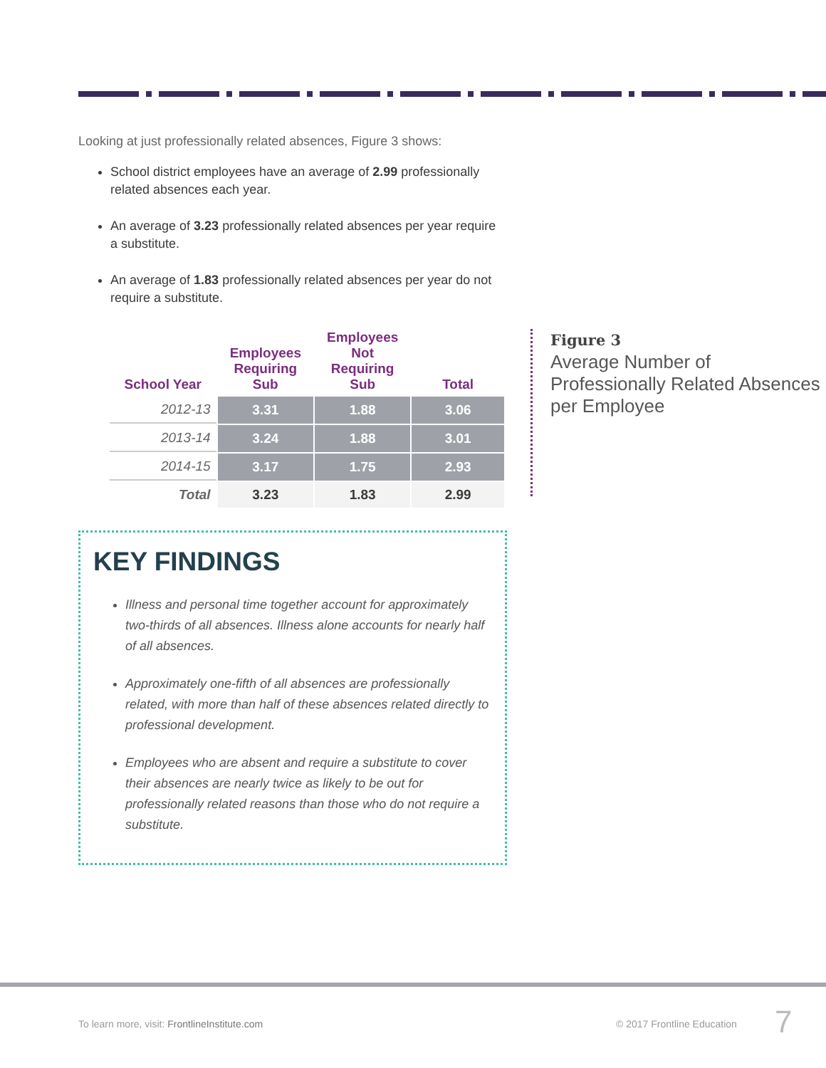Looking at just professionally related absences, Figure 3 shows:
School district employees have an average of 2.99 professionally related absences each year.
An average of 3.23 professionally related absences per year require a substitute.
An average of 1.83 professionally related absences per year do not require a substitute.
| School Year | Employees Requiring Sub | Employees Not Requiring Sub | Total |
| --- | --- | --- | --- |
| 2012-13 | 3.31 | 1.88 | 3.06 |
| 2013-14 | 3.24 | 1.88 | 3.01 |
| 2014-15 | 3.17 | 1.75 | 2.93 |
| Total | 3.23 | 1.83 | 2.99 |
Figure 3
Average Number of Professionally Related Absences per Employee
KEY FINDINGS
Illness and personal time together account for approximately two-thirds of all absences. Illness alone accounts for nearly half of all absences.
Approximately one-fifth of all absences are professionally related, with more than half of these absences related directly to professional development.
Employees who are absent and require a substitute to cover their absences are nearly twice as likely to be out for professionally related reasons than those who do not require a substitute.
To learn more, visit: FrontlineInstitute.com
© 2017 Frontline Education 7